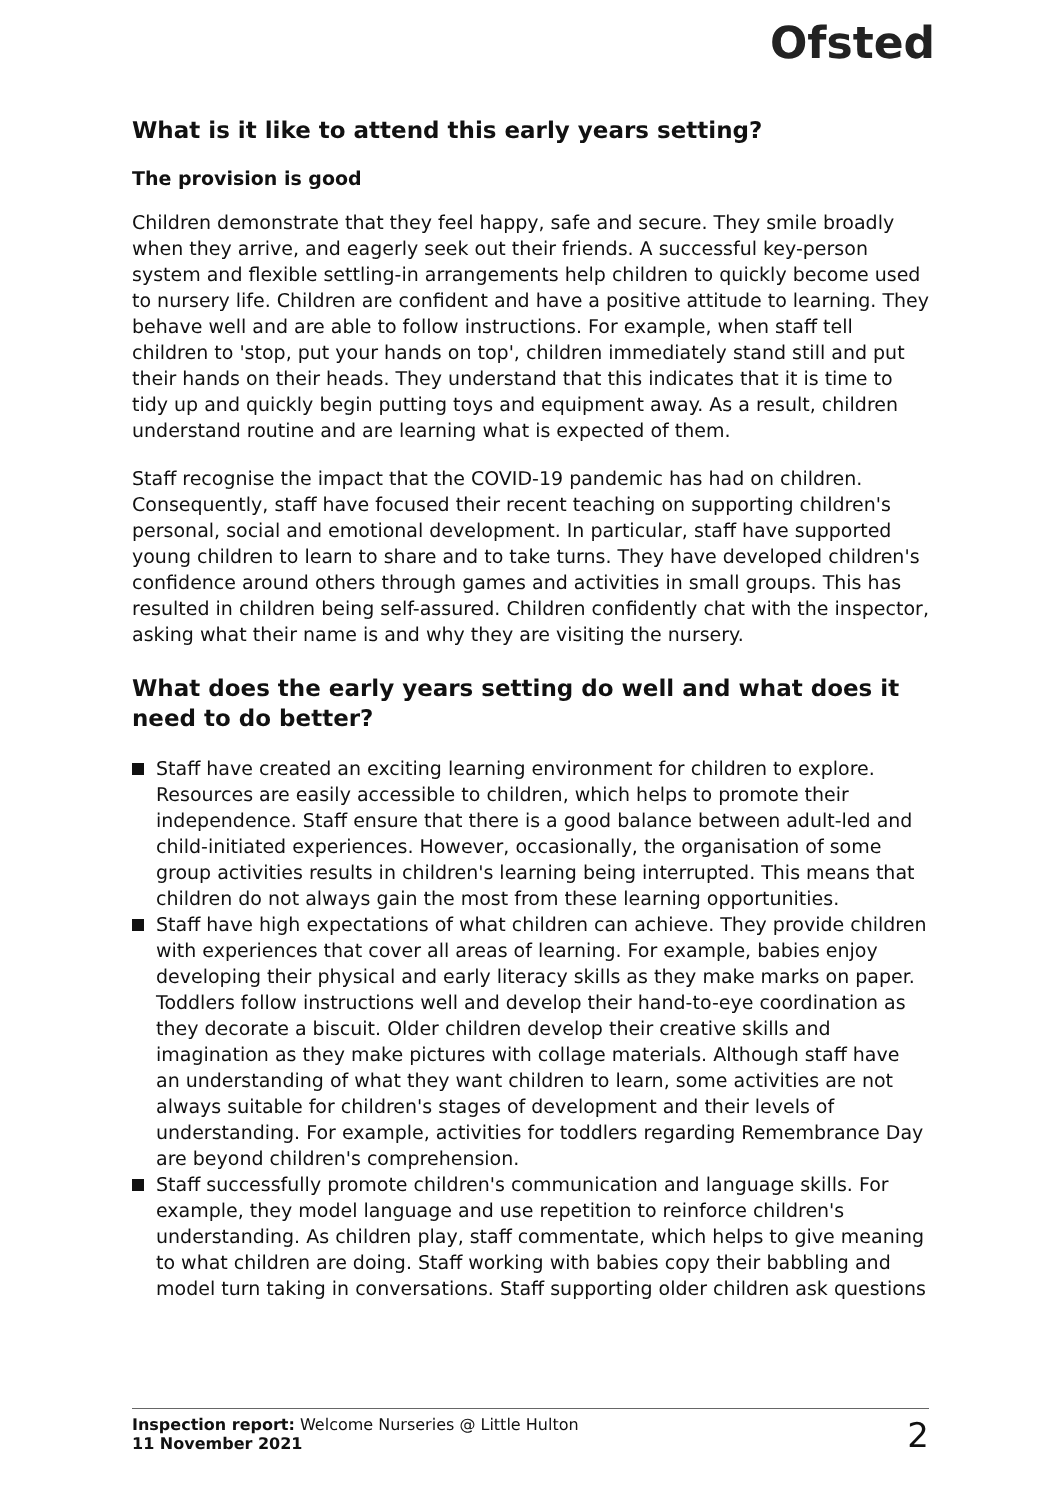Ofsted
What is it like to attend this early years setting?
The provision is good
Children demonstrate that they feel happy, safe and secure. They smile broadly when they arrive, and eagerly seek out their friends. A successful key-person system and flexible settling-in arrangements help children to quickly become used to nursery life. Children are confident and have a positive attitude to learning. They behave well and are able to follow instructions. For example, when staff tell children to 'stop, put your hands on top', children immediately stand still and put their hands on their heads. They understand that this indicates that it is time to tidy up and quickly begin putting toys and equipment away. As a result, children understand routine and are learning what is expected of them.
Staff recognise the impact that the COVID-19 pandemic has had on children. Consequently, staff have focused their recent teaching on supporting children's personal, social and emotional development. In particular, staff have supported young children to learn to share and to take turns. They have developed children's confidence around others through games and activities in small groups. This has resulted in children being self-assured. Children confidently chat with the inspector, asking what their name is and why they are visiting the nursery.
What does the early years setting do well and what does it need to do better?
Staff have created an exciting learning environment for children to explore. Resources are easily accessible to children, which helps to promote their independence. Staff ensure that there is a good balance between adult-led and child-initiated experiences. However, occasionally, the organisation of some group activities results in children's learning being interrupted. This means that children do not always gain the most from these learning opportunities.
Staff have high expectations of what children can achieve. They provide children with experiences that cover all areas of learning. For example, babies enjoy developing their physical and early literacy skills as they make marks on paper. Toddlers follow instructions well and develop their hand-to-eye coordination as they decorate a biscuit. Older children develop their creative skills and imagination as they make pictures with collage materials. Although staff have an understanding of what they want children to learn, some activities are not always suitable for children's stages of development and their levels of understanding. For example, activities for toddlers regarding Remembrance Day are beyond children's comprehension.
Staff successfully promote children's communication and language skills. For example, they model language and use repetition to reinforce children's understanding. As children play, staff commentate, which helps to give meaning to what children are doing. Staff working with babies copy their babbling and model turn taking in conversations. Staff supporting older children ask questions
Inspection report: Welcome Nurseries @ Little Hulton
11 November 2021
2